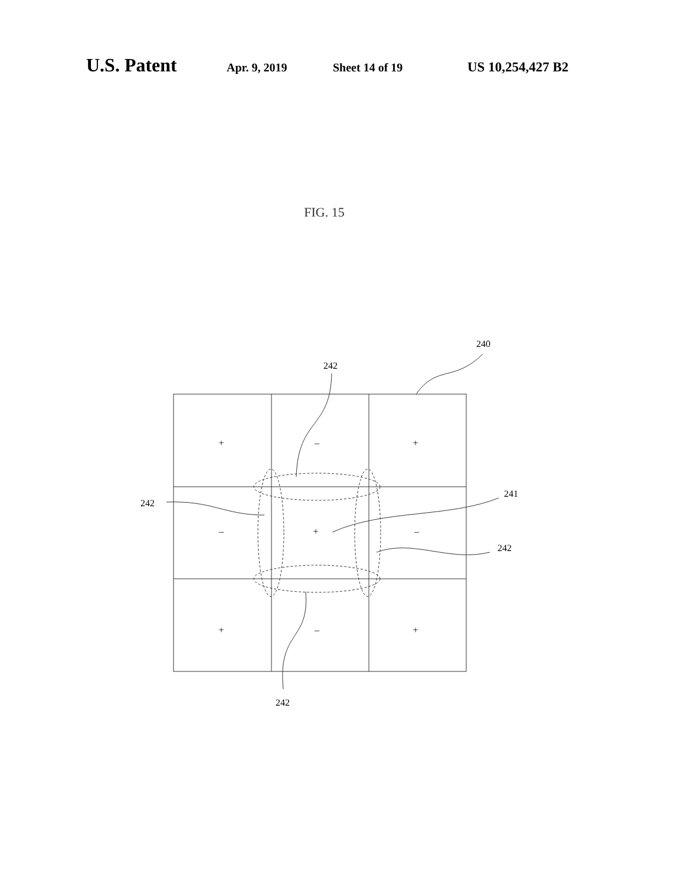U.S. Patent Apr. 9, 2019 Sheet 14 of 19 US 10,254,427 B2
FIG. 15
240
242
242
241
242
242
+
–
+
–
+
–
+
–
+